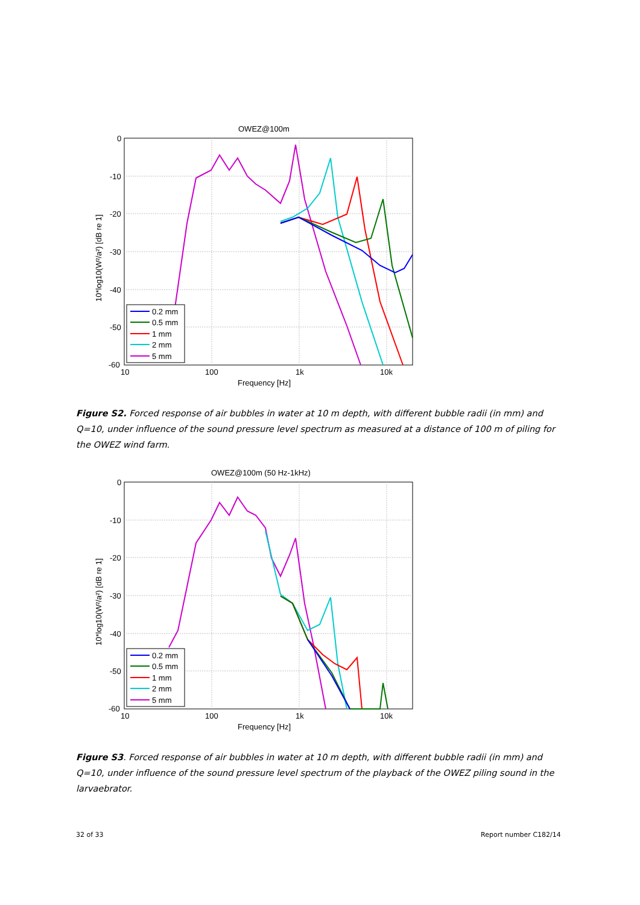OWEZ@100m
0
-10
-20
-30
-40
-50
-60
10
100
1k
10k
Frequency [Hz]
10*log10(W²/a²) [dB re 1]
0.2 mm
0.5 mm
1 mm
2 mm
5 mm
Figure S2. Forced response of air bubbles in water at 10 m depth, with different bubble radii (in mm) and Q=10, under influence of the sound pressure level spectrum as measured at a distance of 100 m of piling for the OWEZ wind farm.
OWEZ@100m (50 Hz-1kHz)
0
-10
-20
-30
-40
-50
-60
10
100
1k
10k
Frequency [Hz]
10*log10(W²/a²) [dB re 1]
0.2 mm
0.5 mm
1 mm
2 mm
5 mm
Figure S3. Forced response of air bubbles in water at 10 m depth, with different bubble radii (in mm) and Q=10, under influence of the sound pressure level spectrum of the playback of the OWEZ piling sound in the larvaebrator.
32 of 33 Report number C182/14